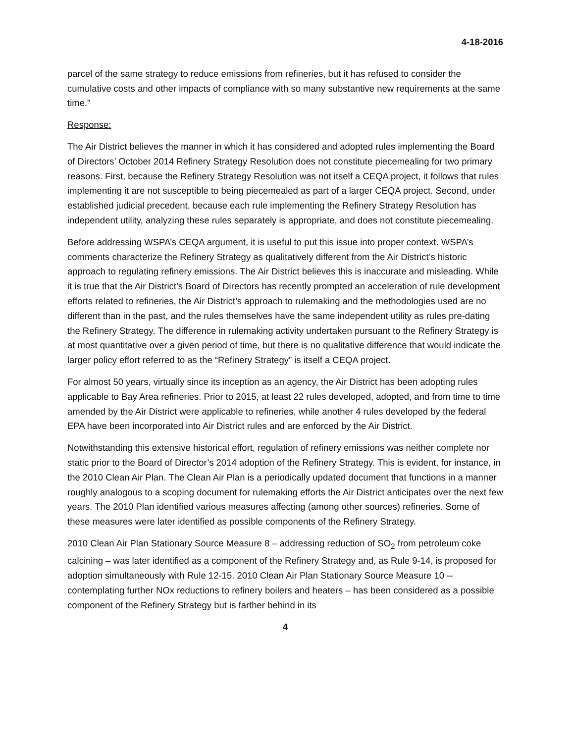4-18-2016
parcel of the same strategy to reduce emissions from refineries, but it has refused to consider the cumulative costs and other impacts of compliance with so many substantive new requirements at the same time.”
Response:
The Air District believes the manner in which it has considered and adopted rules implementing the Board of Directors’ October 2014 Refinery Strategy Resolution does not constitute piecemealing for two primary reasons. First, because the Refinery Strategy Resolution was not itself a CEQA project, it follows that rules implementing it are not susceptible to being piecemealed as part of a larger CEQA project. Second, under established judicial precedent, because each rule implementing the Refinery Strategy Resolution has independent utility, analyzing these rules separately is appropriate, and does not constitute piecemealing.
Before addressing WSPA’s CEQA argument, it is useful to put this issue into proper context. WSPA’s comments characterize the Refinery Strategy as qualitatively different from the Air District’s historic approach to regulating refinery emissions. The Air District believes this is inaccurate and misleading. While it is true that the Air District’s Board of Directors has recently prompted an acceleration of rule development efforts related to refineries, the Air District’s approach to rulemaking and the methodologies used are no different than in the past, and the rules themselves have the same independent utility as rules pre-dating the Refinery Strategy. The difference in rulemaking activity undertaken pursuant to the Refinery Strategy is at most quantitative over a given period of time, but there is no qualitative difference that would indicate the larger policy effort referred to as the “Refinery Strategy” is itself a CEQA project.
For almost 50 years, virtually since its inception as an agency, the Air District has been adopting rules applicable to Bay Area refineries. Prior to 2015, at least 22 rules developed, adopted, and from time to time amended by the Air District were applicable to refineries, while another 4 rules developed by the federal EPA have been incorporated into Air District rules and are enforced by the Air District.
Notwithstanding this extensive historical effort, regulation of refinery emissions was neither complete nor static prior to the Board of Director’s 2014 adoption of the Refinery Strategy. This is evident, for instance, in the 2010 Clean Air Plan. The Clean Air Plan is a periodically updated document that functions in a manner roughly analogous to a scoping document for rulemaking efforts the Air District anticipates over the next few years. The 2010 Plan identified various measures affecting (among other sources) refineries. Some of these measures were later identified as possible components of the Refinery Strategy.
2010 Clean Air Plan Stationary Source Measure 8 – addressing reduction of SO<sub>2</sub> from petroleum coke calcining – was later identified as a component of the Refinery Strategy and, as Rule 9-14, is proposed for adoption simultaneously with Rule 12-15. 2010 Clean Air Plan Stationary Source Measure 10 -- contemplating further NOx reductions to refinery boilers and heaters – has been considered as a possible component of the Refinery Strategy but is farther behind in its
4